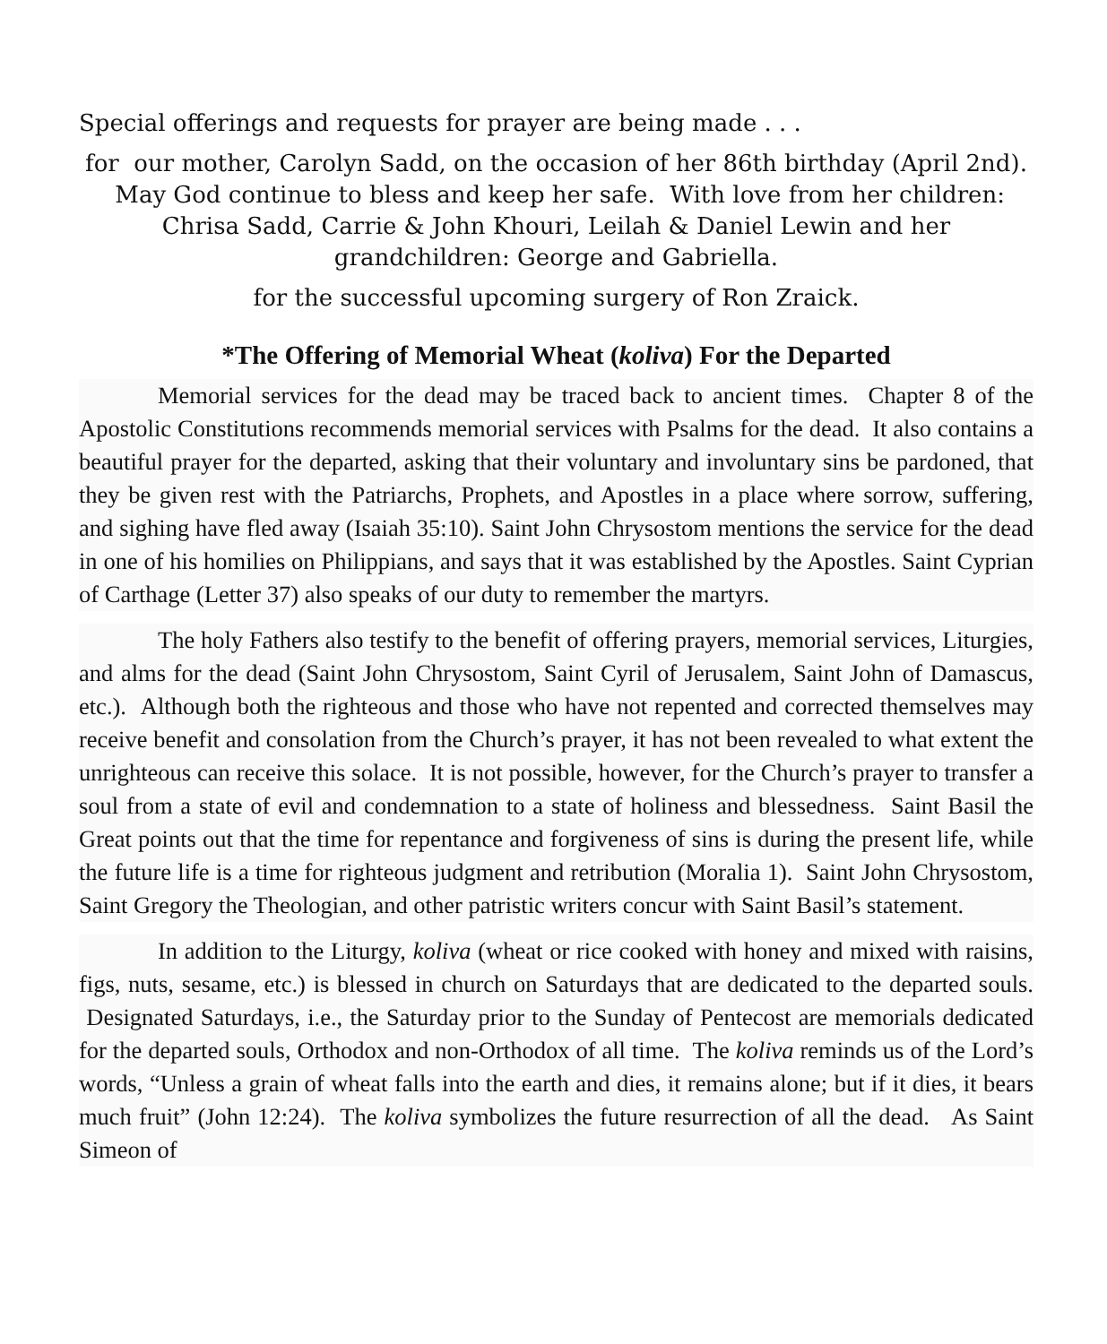Special offerings and requests for prayer are being made . . .
for our mother, Carolyn Sadd, on the occasion of her 86th birthday (April 2nd). May God continue to bless and keep her safe. With love from her children: Chrisa Sadd, Carrie & John Khouri, Leilah & Daniel Lewin and her grandchildren: George and Gabriella.
for the successful upcoming surgery of Ron Zraick.
*The Offering of Memorial Wheat (koliva) For the Departed
Memorial services for the dead may be traced back to ancient times. Chapter 8 of the Apostolic Constitutions recommends memorial services with Psalms for the dead. It also contains a beautiful prayer for the departed, asking that their voluntary and involuntary sins be pardoned, that they be given rest with the Patriarchs, Prophets, and Apostles in a place where sorrow, suffering, and sighing have fled away (Isaiah 35:10). Saint John Chrysostom mentions the service for the dead in one of his homilies on Philippians, and says that it was established by the Apostles. Saint Cyprian of Carthage (Letter 37) also speaks of our duty to remember the martyrs.
The holy Fathers also testify to the benefit of offering prayers, memorial services, Liturgies, and alms for the dead (Saint John Chrysostom, Saint Cyril of Jerusalem, Saint John of Damascus, etc.). Although both the righteous and those who have not repented and corrected themselves may receive benefit and consolation from the Church’s prayer, it has not been revealed to what extent the unrighteous can receive this solace. It is not possible, however, for the Church’s prayer to transfer a soul from a state of evil and condemnation to a state of holiness and blessedness. Saint Basil the Great points out that the time for repentance and forgiveness of sins is during the present life, while the future life is a time for righteous judgment and retribution (Moralia 1). Saint John Chrysostom, Saint Gregory the Theologian, and other patristic writers concur with Saint Basil’s statement.
In addition to the Liturgy, koliva (wheat or rice cooked with honey and mixed with raisins, figs, nuts, sesame, etc.) is blessed in church on Saturdays that are dedicated to the departed souls. Designated Saturdays, i.e., the Saturday prior to the Sunday of Pentecost are memorials dedicated for the departed souls, Orthodox and non-Orthodox of all time. The koliva reminds us of the Lord’s words, “Unless a grain of wheat falls into the earth and dies, it remains alone; but if it dies, it bears much fruit” (John 12:24). The koliva symbolizes the future resurrection of all the dead. As Saint Simeon of